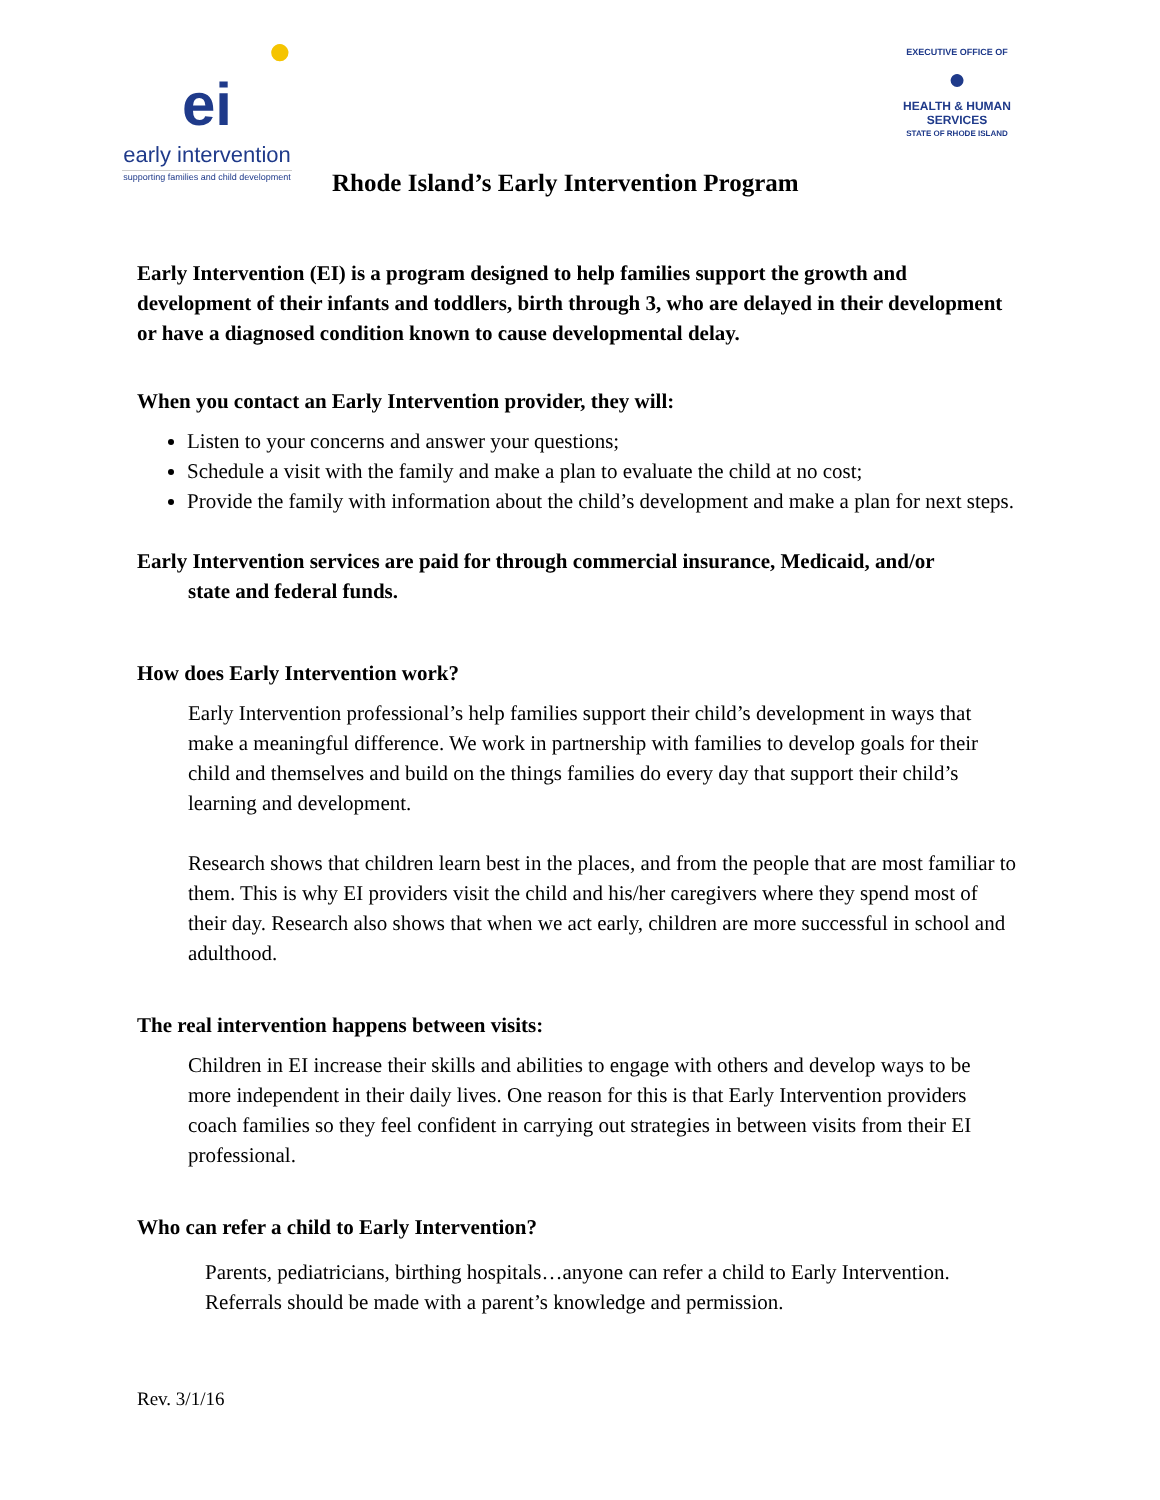●
ei
early intervention
supporting families and child development
EXECUTIVE OFFICE OF
●
HEALTH & HUMAN SERVICES
STATE OF RHODE ISLAND
Rhode Island’s Early Intervention Program
Early Intervention (EI) is a program designed to help families support the growth and development of their infants and toddlers, birth through 3, who are delayed in their development or have a diagnosed condition known to cause developmental delay.
When you contact an Early Intervention provider, they will:
Listen to your concerns and answer your questions;
Schedule a visit with the family and make a plan to evaluate the child at no cost;
Provide the family with information about the child’s development and make a plan for next steps.
Early Intervention services are paid for through commercial insurance, Medicaid, and/or state and federal funds.
How does Early Intervention work?
Early Intervention professional’s help families support their child’s development in ways that make a meaningful difference. We work in partnership with families to develop goals for their child and themselves and build on the things families do every day that support their child’s learning and development.
Research shows that children learn best in the places, and from the people that are most familiar to them. This is why EI providers visit the child and his/her caregivers where they spend most of their day. Research also shows that when we act early, children are more successful in school and adulthood.
The real intervention happens between visits:
Children in EI increase their skills and abilities to engage with others and develop ways to be more independent in their daily lives. One reason for this is that Early Intervention providers coach families so they feel confident in carrying out strategies in between visits from their EI professional.
Who can refer a child to Early Intervention?
Parents, pediatricians, birthing hospitals…anyone can refer a child to Early Intervention. Referrals should be made with a parent’s knowledge and permission.
Rev. 3/1/16